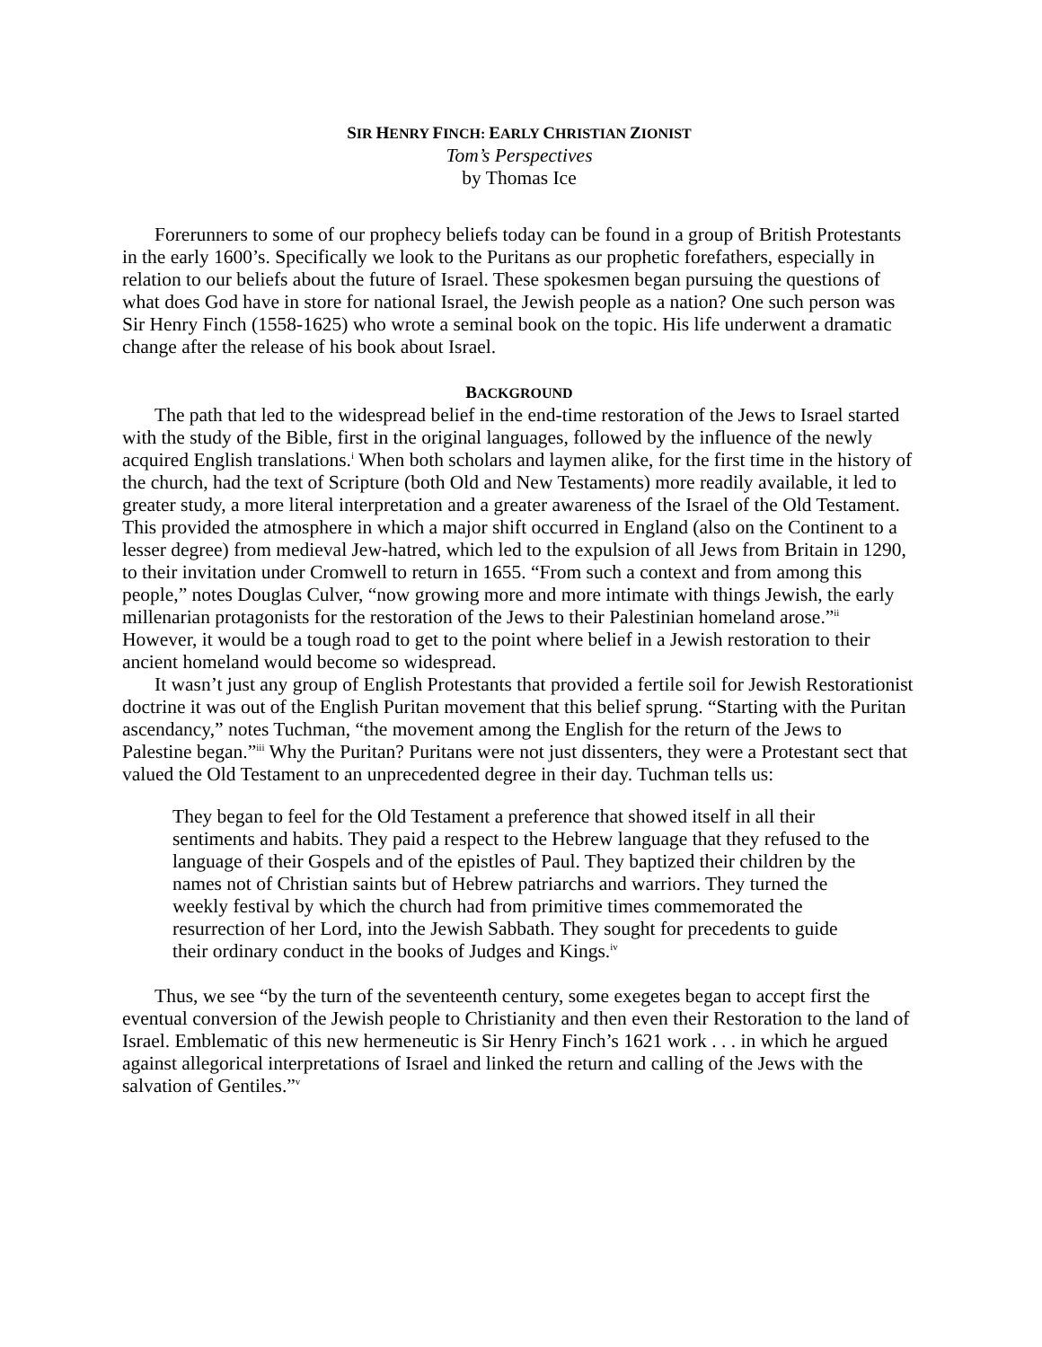SIR HENRY FINCH: EARLY CHRISTIAN ZIONIST
Tom’s Perspectives
by Thomas Ice
Forerunners to some of our prophecy beliefs today can be found in a group of British Protestants in the early 1600’s. Specifically we look to the Puritans as our prophetic forefathers, especially in relation to our beliefs about the future of Israel. These spokesmen began pursuing the questions of what does God have in store for national Israel, the Jewish people as a nation? One such person was Sir Henry Finch (1558-1625) who wrote a seminal book on the topic. His life underwent a dramatic change after the release of his book about Israel.
BACKGROUND
The path that led to the widespread belief in the end-time restoration of the Jews to Israel started with the study of the Bible, first in the original languages, followed by the influence of the newly acquired English translations.<sup>i</sup> When both scholars and laymen alike, for the first time in the history of the church, had the text of Scripture (both Old and New Testaments) more readily available, it led to greater study, a more literal interpretation and a greater awareness of the Israel of the Old Testament. This provided the atmosphere in which a major shift occurred in England (also on the Continent to a lesser degree) from medieval Jew-hatred, which led to the expulsion of all Jews from Britain in 1290, to their invitation under Cromwell to return in 1655. “From such a context and from among this people,” notes Douglas Culver, “now growing more and more intimate with things Jewish, the early millenarian protagonists for the restoration of the Jews to their Palestinian homeland arose.”<sup>ii</sup> However, it would be a tough road to get to the point where belief in a Jewish restoration to their ancient homeland would become so widespread.
It wasn’t just any group of English Protestants that provided a fertile soil for Jewish Restorationist doctrine it was out of the English Puritan movement that this belief sprung. “Starting with the Puritan ascendancy,” notes Tuchman, “the movement among the English for the return of the Jews to Palestine began.”<sup>iii</sup> Why the Puritan? Puritans were not just dissenters, they were a Protestant sect that valued the Old Testament to an unprecedented degree in their day. Tuchman tells us:
They began to feel for the Old Testament a preference that showed itself in all their sentiments and habits. They paid a respect to the Hebrew language that they refused to the language of their Gospels and of the epistles of Paul. They baptized their children by the names not of Christian saints but of Hebrew patriarchs and warriors. They turned the weekly festival by which the church had from primitive times commemorated the resurrection of her Lord, into the Jewish Sabbath. They sought for precedents to guide their ordinary conduct in the books of Judges and Kings.<sup>iv</sup>
Thus, we see “by the turn of the seventeenth century, some exegetes began to accept first the eventual conversion of the Jewish people to Christianity and then even their Restoration to the land of Israel. Emblematic of this new hermeneutic is Sir Henry Finch’s 1621 work . . . in which he argued against allegorical interpretations of Israel and linked the return and calling of the Jews with the salvation of Gentiles.”<sup>v</sup>